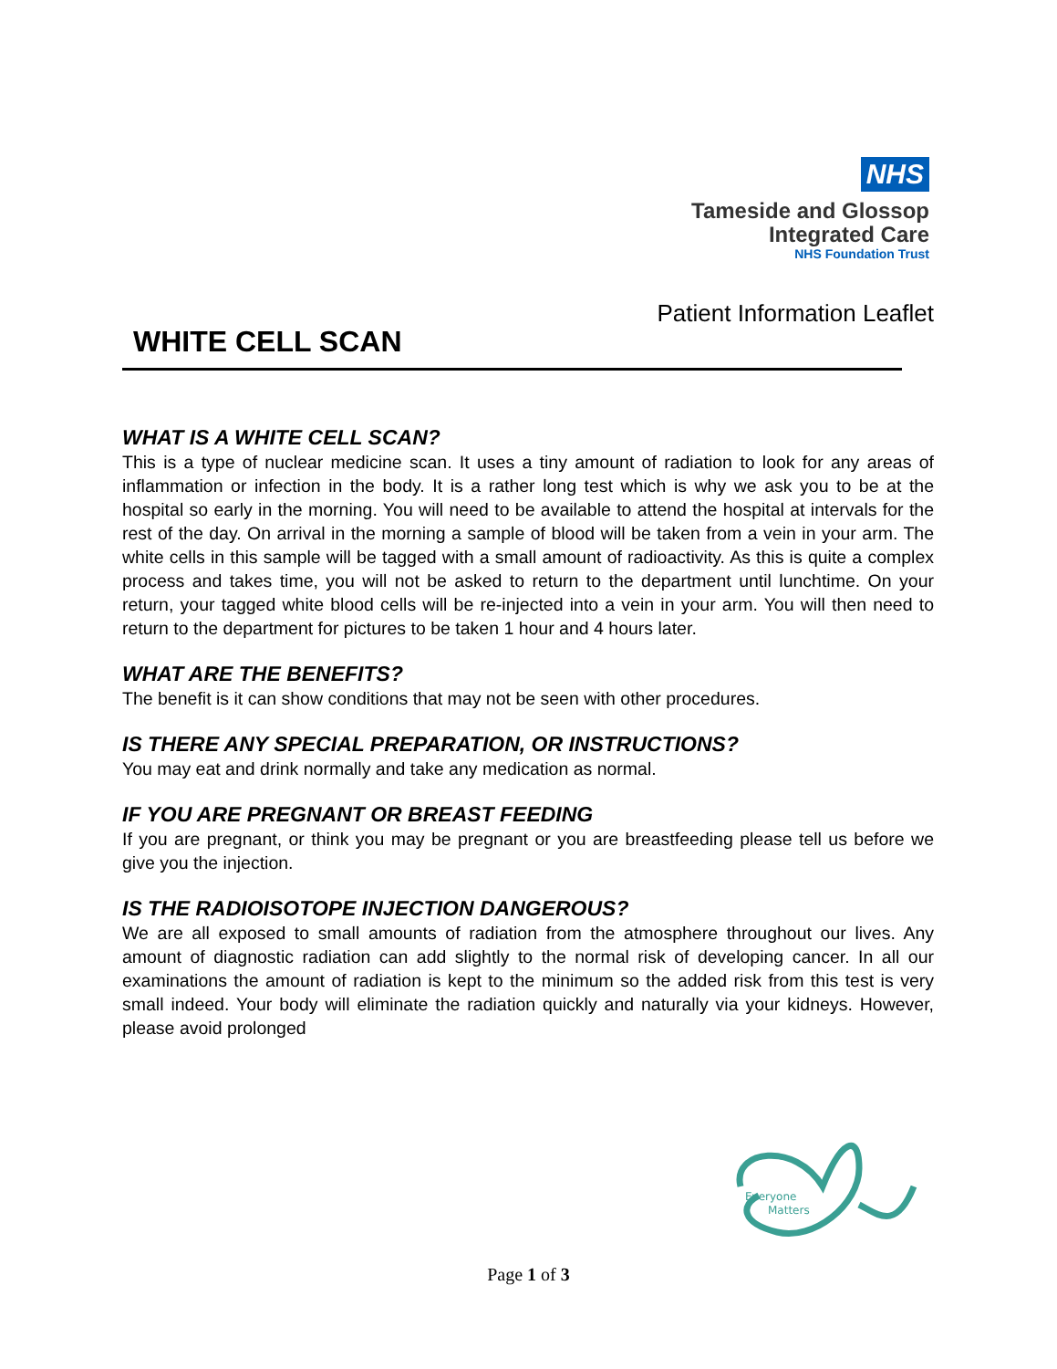NHS
Tameside and Glossop
Integrated Care
NHS Foundation Trust
Patient Information Leaflet
WHITE CELL SCAN
WHAT IS A WHITE CELL SCAN?
This is a type of nuclear medicine scan. It uses a tiny amount of radiation to look for any areas of inflammation or infection in the body. It is a rather long test which is why we ask you to be at the hospital so early in the morning. You will need to be available to attend the hospital at intervals for the rest of the day. On arrival in the morning a sample of blood will be taken from a vein in your arm. The white cells in this sample will be tagged with a small amount of radioactivity. As this is quite a complex process and takes time, you will not be asked to return to the department until lunchtime. On your return, your tagged white blood cells will be re-injected into a vein in your arm. You will then need to return to the department for pictures to be taken 1 hour and 4 hours later.
WHAT ARE THE BENEFITS?
The benefit is it can show conditions that may not be seen with other procedures.
IS THERE ANY SPECIAL PREPARATION, OR INSTRUCTIONS?
You may eat and drink normally and take any medication as normal.
IF YOU ARE PREGNANT OR BREAST FEEDING
If you are pregnant, or think you may be pregnant or you are breastfeeding please tell us before we give you the injection.
IS THE RADIOISOTOPE INJECTION DANGEROUS?
We are all exposed to small amounts of radiation from the atmosphere throughout our lives. Any amount of diagnostic radiation can add slightly to the normal risk of developing cancer. In all our examinations the amount of radiation is kept to the minimum so the added risk from this test is very small indeed. Your body will eliminate the radiation quickly and naturally via your kidneys. However, please avoid prolonged
Everyone
Matters
Page 1 of 3